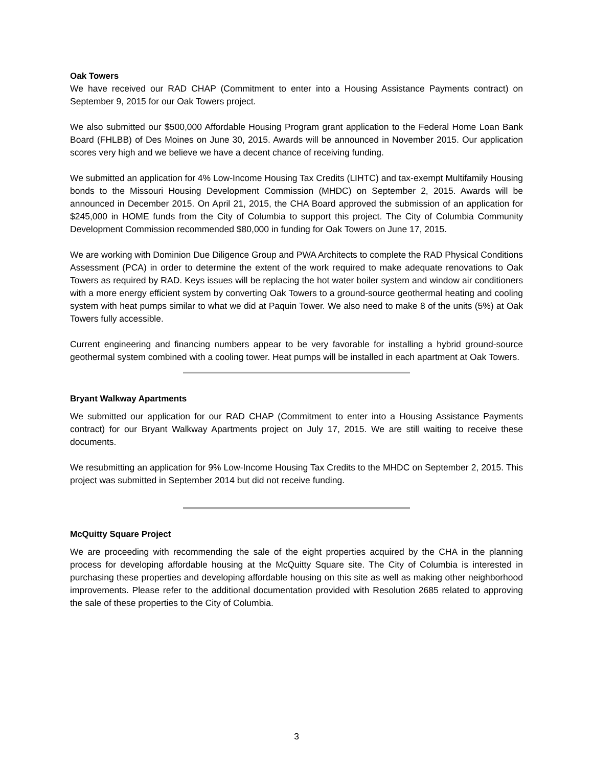Oak Towers
We have received our RAD CHAP (Commitment to enter into a Housing Assistance Payments contract) on September 9, 2015 for our Oak Towers project.
We also submitted our $500,000 Affordable Housing Program grant application to the Federal Home Loan Bank Board (FHLBB) of Des Moines on June 30, 2015. Awards will be announced in November 2015. Our application scores very high and we believe we have a decent chance of receiving funding.
We submitted an application for 4% Low-Income Housing Tax Credits (LIHTC) and tax-exempt Multifamily Housing bonds to the Missouri Housing Development Commission (MHDC) on September 2, 2015. Awards will be announced in December 2015. On April 21, 2015, the CHA Board approved the submission of an application for $245,000 in HOME funds from the City of Columbia to support this project. The City of Columbia Community Development Commission recommended $80,000 in funding for Oak Towers on June 17, 2015.
We are working with Dominion Due Diligence Group and PWA Architects to complete the RAD Physical Conditions Assessment (PCA) in order to determine the extent of the work required to make adequate renovations to Oak Towers as required by RAD. Keys issues will be replacing the hot water boiler system and window air conditioners with a more energy efficient system by converting Oak Towers to a ground-source geothermal heating and cooling system with heat pumps similar to what we did at Paquin Tower. We also need to make 8 of the units (5%) at Oak Towers fully accessible.
Current engineering and financing numbers appear to be very favorable for installing a hybrid ground-source geothermal system combined with a cooling tower. Heat pumps will be installed in each apartment at Oak Towers.
Bryant Walkway Apartments
We submitted our application for our RAD CHAP (Commitment to enter into a Housing Assistance Payments contract) for our Bryant Walkway Apartments project on July 17, 2015. We are still waiting to receive these documents.
We resubmitting an application for 9% Low-Income Housing Tax Credits to the MHDC on September 2, 2015. This project was submitted in September 2014 but did not receive funding.
McQuitty Square Project
We are proceeding with recommending the sale of the eight properties acquired by the CHA in the planning process for developing affordable housing at the McQuitty Square site. The City of Columbia is interested in purchasing these properties and developing affordable housing on this site as well as making other neighborhood improvements. Please refer to the additional documentation provided with Resolution 2685 related to approving the sale of these properties to the City of Columbia.
3